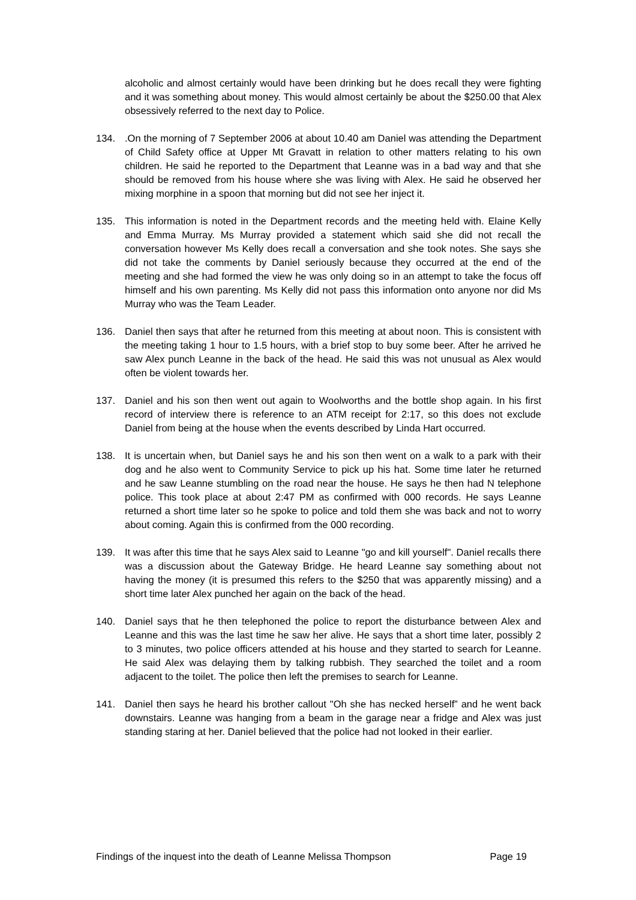alcoholic and almost certainly would have been drinking but he does recall they were fighting and it was something about money. This would almost certainly be about the $250.00 that Alex obsessively referred to the next day to Police.
134. .On the morning of 7 September 2006 at about 10.40 am Daniel was attending the Department of Child Safety office at Upper Mt Gravatt in relation to other matters relating to his own children. He said he reported to the Department that Leanne was in a bad way and that she should be removed from his house where she was living with Alex. He said he observed her mixing morphine in a spoon that morning but did not see her inject it.
135. This information is noted in the Department records and the meeting held with. Elaine Kelly and Emma Murray. Ms Murray provided a statement which said she did not recall the conversation however Ms Kelly does recall a conversation and she took notes. She says she did not take the comments by Daniel seriously because they occurred at the end of the meeting and she had formed the view he was only doing so in an attempt to take the focus off himself and his own parenting. Ms Kelly did not pass this information onto anyone nor did Ms Murray who was the Team Leader.
136. Daniel then says that after he returned from this meeting at about noon. This is consistent with the meeting taking 1 hour to 1.5 hours, with a brief stop to buy some beer. After he arrived he saw Alex punch Leanne in the back of the head. He said this was not unusual as Alex would often be violent towards her.
137. Daniel and his son then went out again to Woolworths and the bottle shop again. In his first record of interview there is reference to an ATM receipt for 2:17, so this does not exclude Daniel from being at the house when the events described by Linda Hart occurred.
138. It is uncertain when, but Daniel says he and his son then went on a walk to a park with their dog and he also went to Community Service to pick up his hat. Some time later he returned and he saw Leanne stumbling on the road near the house. He says he then had N telephone police. This took place at about 2:47 PM as confirmed with 000 records. He says Leanne returned a short time later so he spoke to police and told them she was back and not to worry about coming. Again this is confirmed from the 000 recording.
139. It was after this time that he says Alex said to Leanne "go and kill yourself". Daniel recalls there was a discussion about the Gateway Bridge. He heard Leanne say something about not having the money (it is presumed this refers to the $250 that was apparently missing) and a short time later Alex punched her again on the back of the head.
140. Daniel says that he then telephoned the police to report the disturbance between Alex and Leanne and this was the last time he saw her alive. He says that a short time later, possibly 2 to 3 minutes, two police officers attended at his house and they started to search for Leanne. He said Alex was delaying them by talking rubbish. They searched the toilet and a room adjacent to the toilet. The police then left the premises to search for Leanne.
141. Daniel then says he heard his brother callout "Oh she has necked herself” and he went back downstairs. Leanne was hanging from a beam in the garage near a fridge and Alex was just standing staring at her. Daniel believed that the police had not looked in their earlier.
Findings of the inquest into the death of Leanne Melissa Thompson Page 19